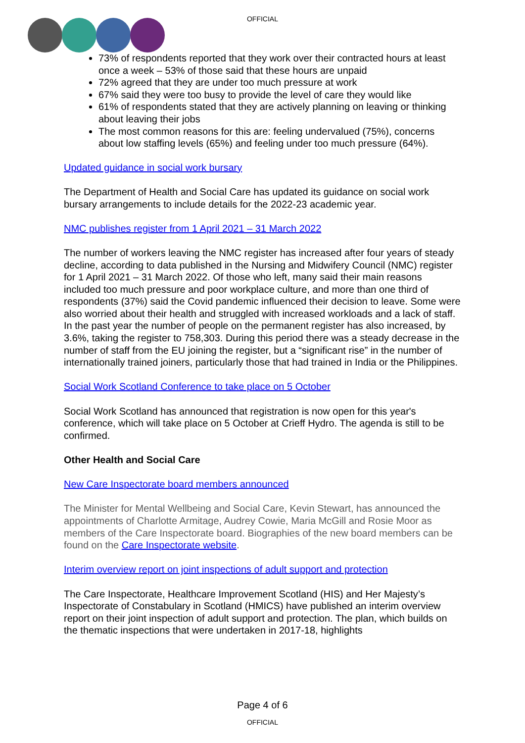OFFICIAL
73% of respondents reported that they work over their contracted hours at least once a week – 53% of those said that these hours are unpaid
72% agreed that they are under too much pressure at work
67% said they were too busy to provide the level of care they would like
61% of respondents stated that they are actively planning on leaving or thinking about leaving their jobs
The most common reasons for this are: feeling undervalued (75%), concerns about low staffing levels (65%) and feeling under too much pressure (64%).
Updated guidance in social work bursary
The Department of Health and Social Care has updated its guidance on social work bursary arrangements to include details for the 2022-23 academic year.
NMC publishes register from 1 April 2021 – 31 March 2022
The number of workers leaving the NMC register has increased after four years of steady decline, according to data published in the Nursing and Midwifery Council (NMC) register for 1 April 2021 – 31 March 2022. Of those who left, many said their main reasons included too much pressure and poor workplace culture, and more than one third of respondents (37%) said the Covid pandemic influenced their decision to leave. Some were also worried about their health and struggled with increased workloads and a lack of staff. In the past year the number of people on the permanent register has also increased, by 3.6%, taking the register to 758,303. During this period there was a steady decrease in the number of staff from the EU joining the register, but a “significant rise” in the number of internationally trained joiners, particularly those that had trained in India or the Philippines.
Social Work Scotland Conference to take place on 5 October
Social Work Scotland has announced that registration is now open for this year's conference, which will take place on 5 October at Crieff Hydro. The agenda is still to be confirmed.
Other Health and Social Care
New Care Inspectorate board members announced
The Minister for Mental Wellbeing and Social Care, Kevin Stewart, has announced the appointments of Charlotte Armitage, Audrey Cowie, Maria McGill and Rosie Moor as members of the Care Inspectorate board. Biographies of the new board members can be found on the Care Inspectorate website.
Interim overview report on joint inspections of adult support and protection
The Care Inspectorate, Healthcare Improvement Scotland (HIS) and Her Majesty’s Inspectorate of Constabulary in Scotland (HMICS) have published an interim overview report on their joint inspection of adult support and protection. The plan, which builds on the thematic inspections that were undertaken in 2017-18, highlights
Page 4 of 6
OFFICIAL